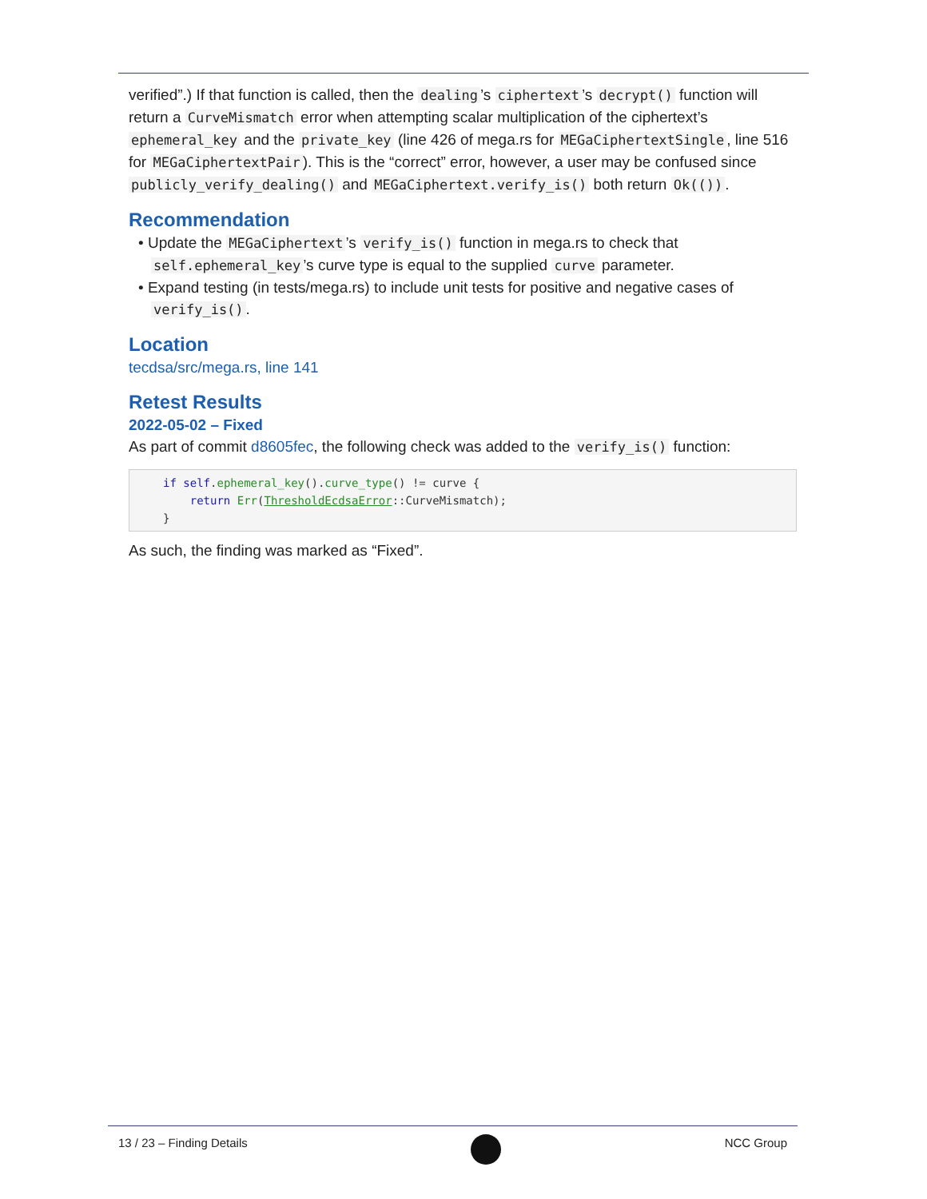verified”.) If that function is called, then the dealing’s ciphertext’s decrypt() function will return a CurveMismatch error when attempting scalar multiplication of the ciphertext’s ephemeral_key and the private_key (line 426 of mega.rs for MEGaCiphertextSingle, line 516 for MEGaCiphertextPair). This is the “correct” error, however, a user may be confused since publicly_verify_dealing() and MEGaCiphertext.verify_is() both return Ok(()).
Recommendation
• Update the MEGaCiphertext’s verify_is() function in mega.rs to check that self.ephemeral_key’s curve type is equal to the supplied curve parameter.
• Expand testing (in tests/mega.rs) to include unit tests for positive and negative cases of verify_is().
Location
tecdsa/src/mega.rs, line 141
Retest Results
2022-05-02 – Fixed
As part of commit d8605fec, the following check was added to the verify_is() function:
if self.ephemeral_key().curve_type() != curve {
    return Err(ThresholdEcdsaError::CurveMismatch);
}
As such, the finding was marked as “Fixed”.
13 / 23 – Finding Details NCC Group